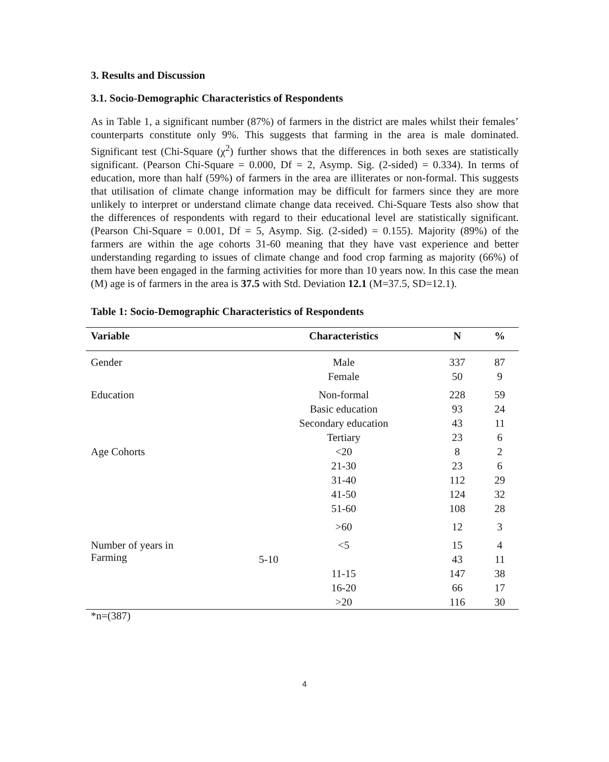3. Results and Discussion
3.1. Socio-Demographic Characteristics of Respondents
As in Table 1, a significant number (87%) of farmers in the district are males whilst their females’ counterparts constitute only 9%. This suggests that farming in the area is male dominated. Significant test (Chi-Square (χ<sup>2</sup>) further shows that the differences in both sexes are statistically significant. (Pearson Chi-Square = 0.000, Df = 2, Asymp. Sig. (2-sided) = 0.334). In terms of education, more than half (59%) of farmers in the area are illiterates or non-formal. This suggests that utilisation of climate change information may be difficult for farmers since they are more unlikely to interpret or understand climate change data received. Chi-Square Tests also show that the differences of respondents with regard to their educational level are statistically significant. (Pearson Chi-Square = 0.001, Df = 5, Asymp. Sig. (2-sided) = 0.155). Majority (89%) of the farmers are within the age cohorts 31-60 meaning that they have vast experience and better understanding regarding to issues of climate change and food crop farming as majority (66%) of them have been engaged in the farming activities for more than 10 years now. In this case the mean (M) age is of farmers in the area is 37.5 with Std. Deviation 12.1 (M=37.5, SD=12.1).
Table 1: Socio-Demographic Characteristics of Respondents
| Variable | Characteristics | N | % |
| --- | --- | --- | --- |
| Gender | Male | 337 | 87 |
| | Female | 50 | 9 |
| Education | Non-formal | 228 | 59 |
| | Basic education | 93 | 24 |
| | Secondary education | 43 | 11 |
| | Tertiary | 23 | 6 |
| Age Cohorts | <20 | 8 | 2 |
| | 21-30 | 23 | 6 |
| | 31-40 | 112 | 29 |
| | 41-50 | 124 | 32 |
| | 51-60 | 108 | 28 |
| | >60 | 12 | 3 |
| Number of years in Farming | <5 | 15 | 4 |
| | 5-10 | 43 | 11 |
| | 11-15 | 147 | 38 |
| | 16-20 | 66 | 17 |
| | >20 | 116 | 30 |
*n=(387)
4